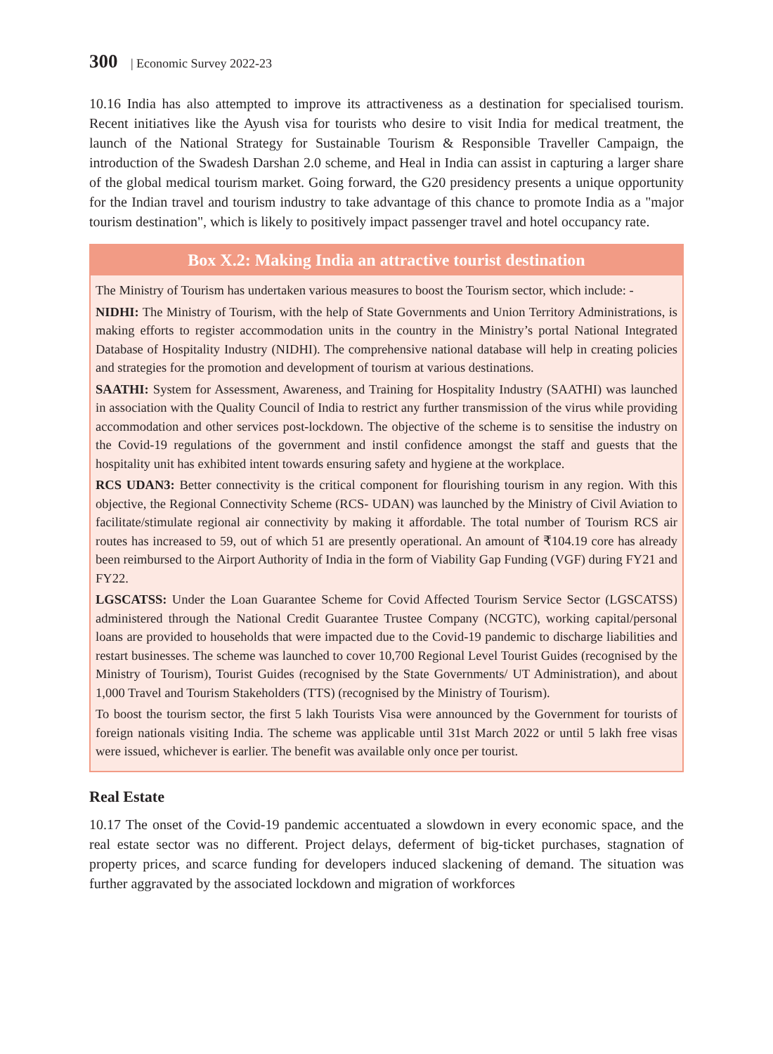300 | Economic Survey 2022-23
10.16 India has also attempted to improve its attractiveness as a destination for specialised tourism. Recent initiatives like the Ayush visa for tourists who desire to visit India for medical treatment, the launch of the National Strategy for Sustainable Tourism & Responsible Traveller Campaign, the introduction of the Swadesh Darshan 2.0 scheme, and Heal in India can assist in capturing a larger share of the global medical tourism market. Going forward, the G20 presidency presents a unique opportunity for the Indian travel and tourism industry to take advantage of this chance to promote India as a "major tourism destination", which is likely to positively impact passenger travel and hotel occupancy rate.
Box X.2: Making India an attractive tourist destination
The Ministry of Tourism has undertaken various measures to boost the Tourism sector, which include: -
NIDHI: The Ministry of Tourism, with the help of State Governments and Union Territory Administrations, is making efforts to register accommodation units in the country in the Ministry’s portal National Integrated Database of Hospitality Industry (NIDHI). The comprehensive national database will help in creating policies and strategies for the promotion and development of tourism at various destinations.
SAATHI: System for Assessment, Awareness, and Training for Hospitality Industry (SAATHI) was launched in association with the Quality Council of India to restrict any further transmission of the virus while providing accommodation and other services post-lockdown. The objective of the scheme is to sensitise the industry on the Covid-19 regulations of the government and instil confidence amongst the staff and guests that the hospitality unit has exhibited intent towards ensuring safety and hygiene at the workplace.
RCS UDAN3: Better connectivity is the critical component for flourishing tourism in any region. With this objective, the Regional Connectivity Scheme (RCS- UDAN) was launched by the Ministry of Civil Aviation to facilitate/stimulate regional air connectivity by making it affordable. The total number of Tourism RCS air routes has increased to 59, out of which 51 are presently operational. An amount of ₹104.19 core has already been reimbursed to the Airport Authority of India in the form of Viability Gap Funding (VGF) during FY21 and FY22.
LGSCATSS: Under the Loan Guarantee Scheme for Covid Affected Tourism Service Sector (LGSCATSS) administered through the National Credit Guarantee Trustee Company (NCGTC), working capital/personal loans are provided to households that were impacted due to the Covid-19 pandemic to discharge liabilities and restart businesses. The scheme was launched to cover 10,700 Regional Level Tourist Guides (recognised by the Ministry of Tourism), Tourist Guides (recognised by the State Governments/ UT Administration), and about 1,000 Travel and Tourism Stakeholders (TTS) (recognised by the Ministry of Tourism).
To boost the tourism sector, the first 5 lakh Tourists Visa were announced by the Government for tourists of foreign nationals visiting India. The scheme was applicable until 31st March 2022 or until 5 lakh free visas were issued, whichever is earlier. The benefit was available only once per tourist.
Real Estate
10.17 The onset of the Covid-19 pandemic accentuated a slowdown in every economic space, and the real estate sector was no different. Project delays, deferment of big-ticket purchases, stagnation of property prices, and scarce funding for developers induced slackening of demand. The situation was further aggravated by the associated lockdown and migration of workforces